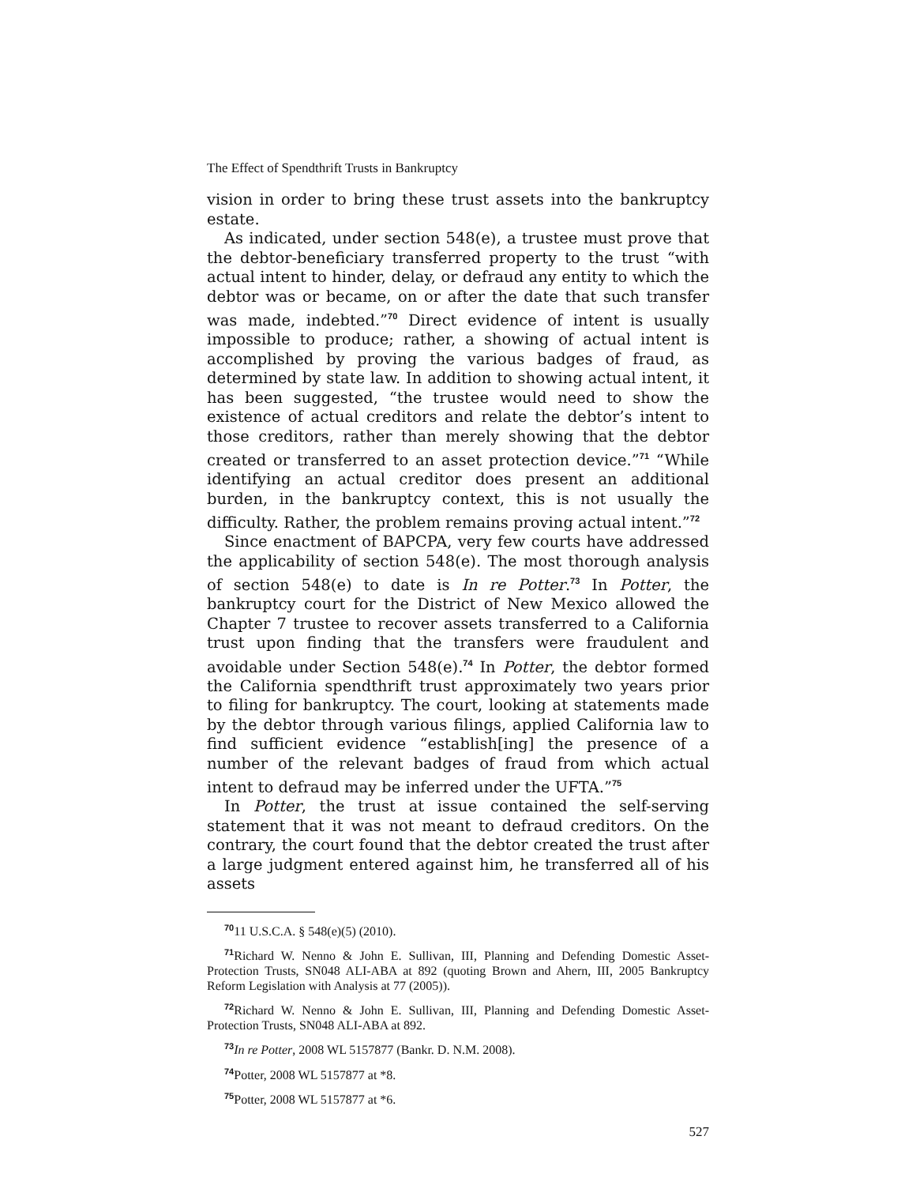The Effect of Spendthrift Trusts in Bankruptcy
vision in order to bring these trust assets into the bankruptcy estate.
As indicated, under section 548(e), a trustee must prove that the debtor-beneficiary transferred property to the trust “with actual intent to hinder, delay, or defraud any entity to which the debtor was or became, on or after the date that such transfer was made, indebted.”<sup>70</sup> Direct evidence of intent is usually impossible to produce; rather, a showing of actual intent is accomplished by proving the various badges of fraud, as determined by state law. In addition to showing actual intent, it has been suggested, “the trustee would need to show the existence of actual creditors and relate the debtor’s intent to those creditors, rather than merely showing that the debtor created or transferred to an asset protection device.”<sup>71</sup> “While identifying an actual creditor does present an additional burden, in the bankruptcy context, this is not usually the difficulty. Rather, the problem remains proving actual intent.”<sup>72</sup>
Since enactment of BAPCPA, very few courts have addressed the applicability of section 548(e). The most thorough analysis of section 548(e) to date is In re Potter.<sup>73</sup> In Potter, the bankruptcy court for the District of New Mexico allowed the Chapter 7 trustee to recover assets transferred to a California trust upon finding that the transfers were fraudulent and avoidable under Section 548(e).<sup>74</sup> In Potter, the debtor formed the California spendthrift trust approximately two years prior to filing for bankruptcy. The court, looking at statements made by the debtor through various filings, applied California law to find sufficient evidence “establish[ing] the presence of a number of the relevant badges of fraud from which actual intent to defraud may be inferred under the UFTA.”<sup>75</sup>
In Potter, the trust at issue contained the self-serving statement that it was not meant to defraud creditors. On the contrary, the court found that the debtor created the trust after a large judgment entered against him, he transferred all of his assets
<sup>70</sup> 11 U.S.C.A. § 548(e)(5) (2010).
<sup>71</sup> Richard W. Nenno & John E. Sullivan, III, Planning and Defending Domestic Asset-Protection Trusts, SN048 ALI-ABA at 892 (quoting Brown and Ahern, III, 2005 Bankruptcy Reform Legislation with Analysis at 77 (2005)).
<sup>72</sup> Richard W. Nenno & John E. Sullivan, III, Planning and Defending Domestic Asset-Protection Trusts, SN048 ALI-ABA at 892.
<sup>73</sup>In re Potter, 2008 WL 5157877 (Bankr. D. N.M. 2008).
<sup>74</sup> Potter, 2008 WL 5157877 at *8.
<sup>75</sup> Potter, 2008 WL 5157877 at *6.
527